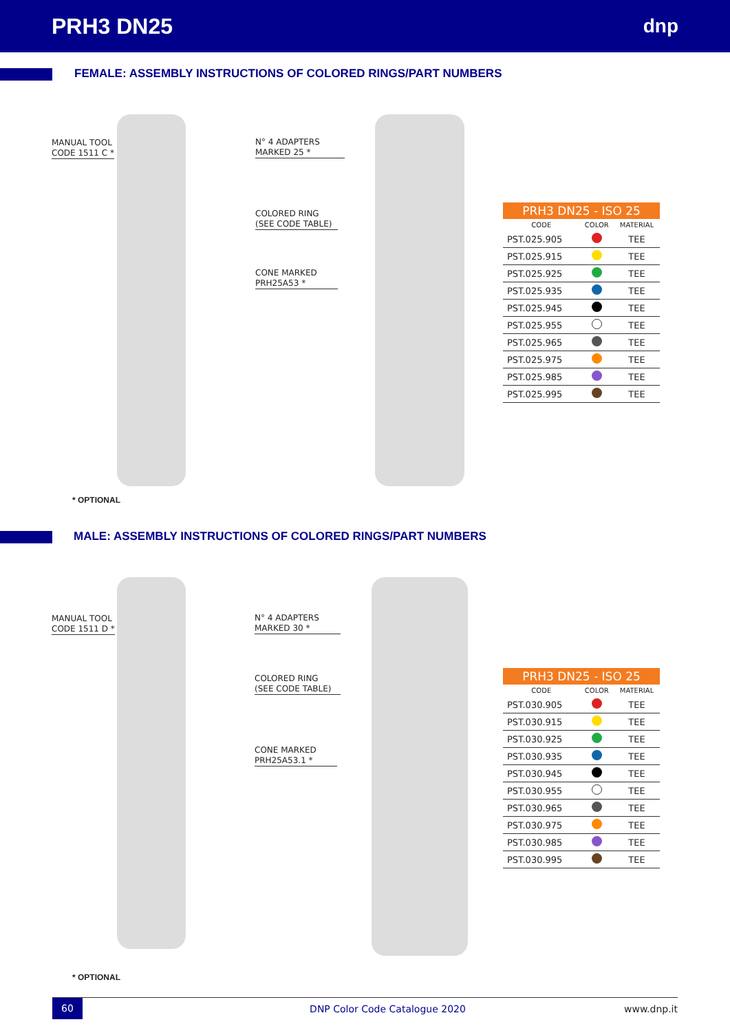PRH3 DN25 dnp
FEMALE: ASSEMBLY INSTRUCTIONS OF COLORED RINGS/PART NUMBERS
MANUAL TOOL
CODE 1511 C *
N° 4 ADAPTERS
MARKED 25 *
COLORED RING
(SEE CODE TABLE)
CONE MARKED
PRH25A53 *
| PRH3 DN25 - ISO 25 | | |
| --- | --- | --- |
| CODE | COLOR | MATERIAL |
| PST.025.905 | | TEE |
| PST.025.915 | | TEE |
| PST.025.925 | | TEE |
| PST.025.935 | | TEE |
| PST.025.945 | | TEE |
| PST.025.955 | | TEE |
| PST.025.965 | | TEE |
| PST.025.975 | | TEE |
| PST.025.985 | | TEE |
| PST.025.995 | | TEE |
* OPTIONAL
MALE: ASSEMBLY INSTRUCTIONS OF COLORED RINGS/PART NUMBERS
MANUAL TOOL
CODE 1511 D *
N° 4 ADAPTERS
MARKED 30 *
COLORED RING
(SEE CODE TABLE)
CONE MARKED
PRH25A53.1 *
| PRH3 DN25 - ISO 25 | | |
| --- | --- | --- |
| CODE | COLOR | MATERIAL |
| PST.030.905 | | TEE |
| PST.030.915 | | TEE |
| PST.030.925 | | TEE |
| PST.030.935 | | TEE |
| PST.030.945 | | TEE |
| PST.030.955 | | TEE |
| PST.030.965 | | TEE |
| PST.030.975 | | TEE |
| PST.030.985 | | TEE |
| PST.030.995 | | TEE |
* OPTIONAL
60
DNP Color Code Catalogue 2020 www.dnp.it